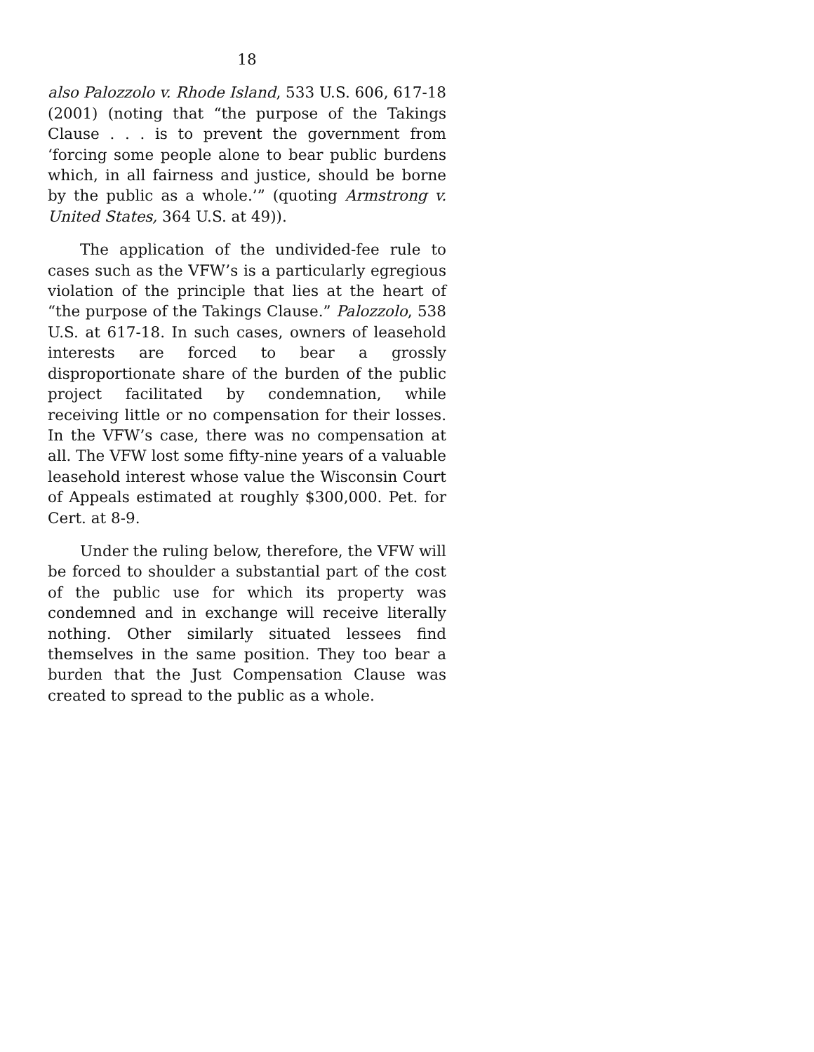18
also Palozzolo v. Rhode Island, 533 U.S. 606, 617-18 (2001) (noting that “the purpose of the Takings Clause . . . is to prevent the government from ‘forcing some people alone to bear public burdens which, in all fairness and justice, should be borne by the public as a whole.’” (quoting Armstrong v. United States, 364 U.S. at 49)).
The application of the undivided-fee rule to cases such as the VFW’s is a particularly egregious violation of the principle that lies at the heart of “the purpose of the Takings Clause.” Palozzolo, 538 U.S. at 617-18. In such cases, owners of leasehold interests are forced to bear a grossly disproportionate share of the burden of the public project facilitated by condemnation, while receiving little or no compensation for their losses. In the VFW’s case, there was no compensation at all. The VFW lost some fifty-nine years of a valuable leasehold interest whose value the Wisconsin Court of Appeals estimated at roughly $300,000. Pet. for Cert. at 8-9.
Under the ruling below, therefore, the VFW will be forced to shoulder a substantial part of the cost of the public use for which its property was condemned and in exchange will receive literally nothing. Other similarly situated lessees find themselves in the same position. They too bear a burden that the Just Compensation Clause was created to spread to the public as a whole.